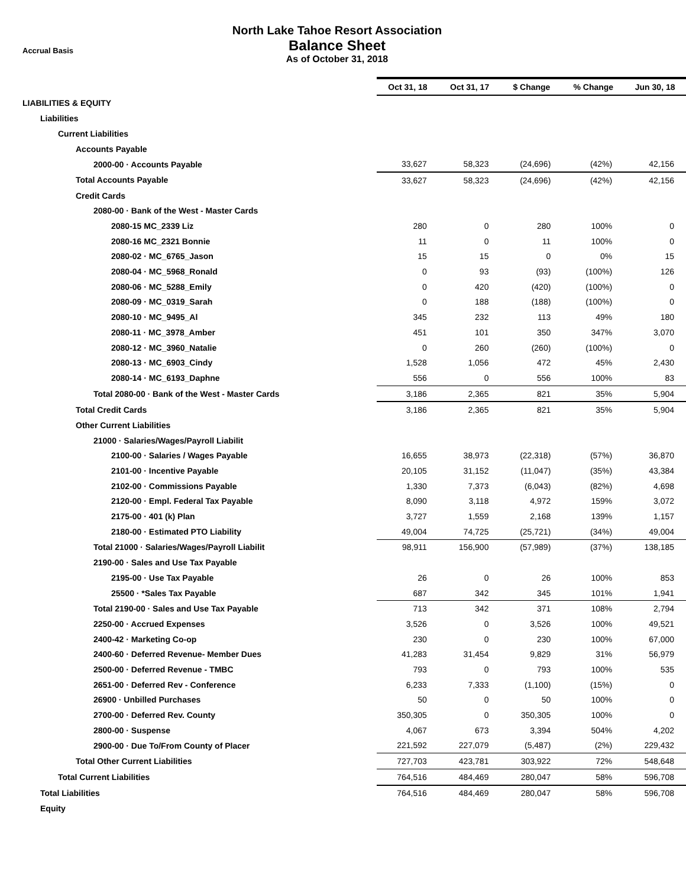Accrual Basis
North Lake Tahoe Resort Association
Balance Sheet
As of October 31, 2018
| | Oct 31, 18 | Oct 31, 17 | $ Change | % Change | Jun 30, 18 |
| --- | --- | --- | --- | --- | --- |
| LIABILITIES & EQUITY | | | | | |
| Liabilities | | | | | |
| Current Liabilities | | | | | |
| Accounts Payable | | | | | |
| 2000-00 · Accounts Payable | 33,627 | 58,323 | (24,696) | (42%) | 42,156 |
| Total Accounts Payable | 33,627 | 58,323 | (24,696) | (42%) | 42,156 |
| Credit Cards | | | | | |
| 2080-00 · Bank of the West - Master Cards | | | | | |
| 2080-15 MC_2339 Liz | 280 | 0 | 280 | 100% | 0 |
| 2080-16 MC_2321 Bonnie | 11 | 0 | 11 | 100% | 0 |
| 2080-02 · MC_6765_Jason | 15 | 15 | 0 | 0% | 15 |
| 2080-04 · MC_5968_Ronald | 0 | 93 | (93) | (100%) | 126 |
| 2080-06 · MC_5288_Emily | 0 | 420 | (420) | (100%) | 0 |
| 2080-09 · MC_0319_Sarah | 0 | 188 | (188) | (100%) | 0 |
| 2080-10 · MC_9495_Al | 345 | 232 | 113 | 49% | 180 |
| 2080-11 · MC_3978_Amber | 451 | 101 | 350 | 347% | 3,070 |
| 2080-12 · MC_3960_Natalie | 0 | 260 | (260) | (100%) | 0 |
| 2080-13 · MC_6903_Cindy | 1,528 | 1,056 | 472 | 45% | 2,430 |
| 2080-14 · MC_6193_Daphne | 556 | 0 | 556 | 100% | 83 |
| Total 2080-00 · Bank of the West - Master Cards | 3,186 | 2,365 | 821 | 35% | 5,904 |
| Total Credit Cards | 3,186 | 2,365 | 821 | 35% | 5,904 |
| Other Current Liabilities | | | | | |
| 21000 · Salaries/Wages/Payroll Liabilit | | | | | |
| 2100-00 · Salaries / Wages Payable | 16,655 | 38,973 | (22,318) | (57%) | 36,870 |
| 2101-00 · Incentive Payable | 20,105 | 31,152 | (11,047) | (35%) | 43,384 |
| 2102-00 · Commissions Payable | 1,330 | 7,373 | (6,043) | (82%) | 4,698 |
| 2120-00 · Empl. Federal Tax Payable | 8,090 | 3,118 | 4,972 | 159% | 3,072 |
| 2175-00 · 401 (k) Plan | 3,727 | 1,559 | 2,168 | 139% | 1,157 |
| 2180-00 · Estimated PTO Liability | 49,004 | 74,725 | (25,721) | (34%) | 49,004 |
| Total 21000 · Salaries/Wages/Payroll Liabilit | 98,911 | 156,900 | (57,989) | (37%) | 138,185 |
| 2190-00 · Sales and Use Tax Payable | | | | | |
| 2195-00 · Use Tax Payable | 26 | 0 | 26 | 100% | 853 |
| 25500 · *Sales Tax Payable | 687 | 342 | 345 | 101% | 1,941 |
| Total 2190-00 · Sales and Use Tax Payable | 713 | 342 | 371 | 108% | 2,794 |
| 2250-00 · Accrued Expenses | 3,526 | 0 | 3,526 | 100% | 49,521 |
| 2400-42 · Marketing Co-op | 230 | 0 | 230 | 100% | 67,000 |
| 2400-60 · Deferred Revenue- Member Dues | 41,283 | 31,454 | 9,829 | 31% | 56,979 |
| 2500-00 · Deferred Revenue - TMBC | 793 | 0 | 793 | 100% | 535 |
| 2651-00 · Deferred Rev - Conference | 6,233 | 7,333 | (1,100) | (15%) | 0 |
| 26900 · Unbilled Purchases | 50 | 0 | 50 | 100% | 0 |
| 2700-00 · Deferred Rev. County | 350,305 | 0 | 350,305 | 100% | 0 |
| 2800-00 · Suspense | 4,067 | 673 | 3,394 | 504% | 4,202 |
| 2900-00 · Due To/From County of Placer | 221,592 | 227,079 | (5,487) | (2%) | 229,432 |
| Total Other Current Liabilities | 727,703 | 423,781 | 303,922 | 72% | 548,648 |
| Total Current Liabilities | 764,516 | 484,469 | 280,047 | 58% | 596,708 |
| Total Liabilities | 764,516 | 484,469 | 280,047 | 58% | 596,708 |
| Equity | | | | | |